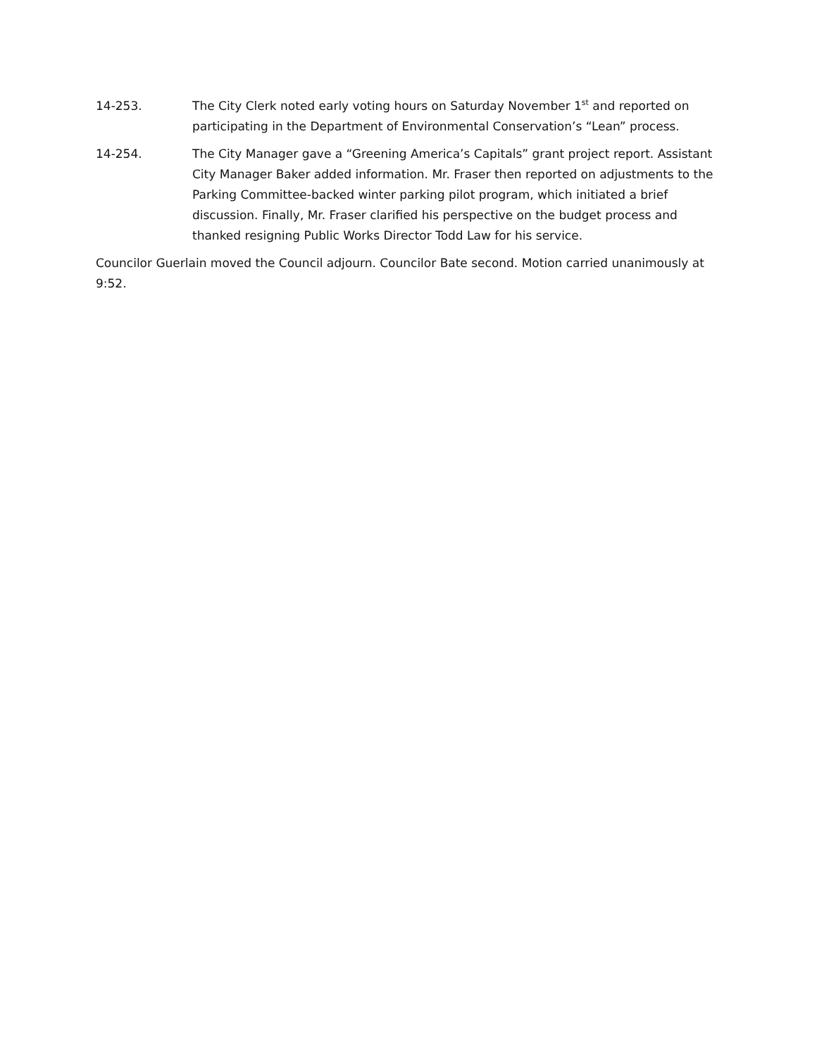14-253. The City Clerk noted early voting hours on Saturday November 1<sup>st</sup> and reported on participating in the Department of Environmental Conservation’s “Lean” process.
14-254. The City Manager gave a “Greening America’s Capitals” grant project report. Assistant City Manager Baker added information. Mr. Fraser then reported on adjustments to the Parking Committee-backed winter parking pilot program, which initiated a brief discussion. Finally, Mr. Fraser clarified his perspective on the budget process and thanked resigning Public Works Director Todd Law for his service.
Councilor Guerlain moved the Council adjourn. Councilor Bate second. Motion carried unanimously at 9:52.